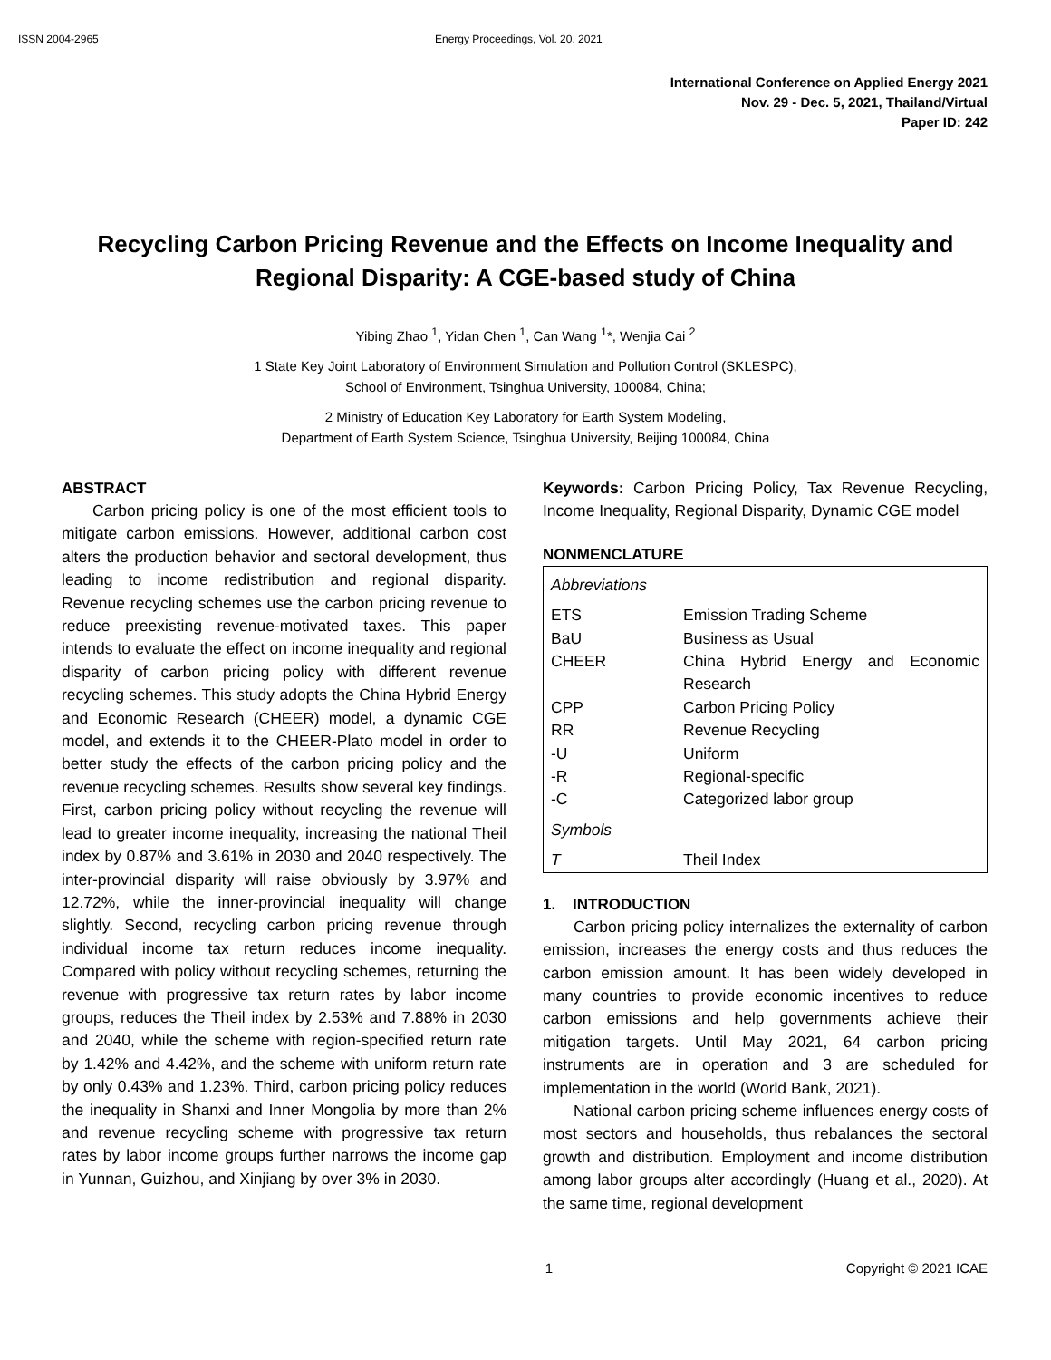ISSN 2004-2965 Energy Proceedings, Vol. 20, 2021
International Conference on Applied Energy 2021
Nov. 29 - Dec. 5, 2021, Thailand/Virtual
Paper ID: 242
Recycling Carbon Pricing Revenue and the Effects on Income Inequality and Regional Disparity: A CGE-based study of China
Yibing Zhao <sup>1</sup>, Yidan Chen <sup>1</sup>, Can Wang <sup>1</sup>*, Wenjia Cai <sup>2</sup>
1 State Key Joint Laboratory of Environment Simulation and Pollution Control (SKLESPC),
School of Environment, Tsinghua University, 100084, China;
2 Ministry of Education Key Laboratory for Earth System Modeling,
Department of Earth System Science, Tsinghua University, Beijing 100084, China
ABSTRACT
Carbon pricing policy is one of the most efficient tools to mitigate carbon emissions. However, additional carbon cost alters the production behavior and sectoral development, thus leading to income redistribution and regional disparity. Revenue recycling schemes use the carbon pricing revenue to reduce preexisting revenue-motivated taxes. This paper intends to evaluate the effect on income inequality and regional disparity of carbon pricing policy with different revenue recycling schemes. This study adopts the China Hybrid Energy and Economic Research (CHEER) model, a dynamic CGE model, and extends it to the CHEER-Plato model in order to better study the effects of the carbon pricing policy and the revenue recycling schemes. Results show several key findings. First, carbon pricing policy without recycling the revenue will lead to greater income inequality, increasing the national Theil index by 0.87% and 3.61% in 2030 and 2040 respectively. The inter-provincial disparity will raise obviously by 3.97% and 12.72%, while the inner-provincial inequality will change slightly. Second, recycling carbon pricing revenue through individual income tax return reduces income inequality. Compared with policy without recycling schemes, returning the revenue with progressive tax return rates by labor income groups, reduces the Theil index by 2.53% and 7.88% in 2030 and 2040, while the scheme with region-specified return rate by 1.42% and 4.42%, and the scheme with uniform return rate by only 0.43% and 1.23%. Third, carbon pricing policy reduces the inequality in Shanxi and Inner Mongolia by more than 2% and revenue recycling scheme with progressive tax return rates by labor income groups further narrows the income gap in Yunnan, Guizhou, and Xinjiang by over 3% in 2030.
Keywords: Carbon Pricing Policy, Tax Revenue Recycling, Income Inequality, Regional Disparity, Dynamic CGE model
NONMENCLATURE
| Abbreviations | |
| ETS | Emission Trading Scheme |
| BaU | Business as Usual |
| CHEER | China Hybrid Energy and Economic Research |
| CPP | Carbon Pricing Policy |
| RR | Revenue Recycling |
| -U | Uniform |
| -R | Regional-specific |
| -C | Categorized labor group |
| Symbols | |
| T | Theil Index |
1. INTRODUCTION
Carbon pricing policy internalizes the externality of carbon emission, increases the energy costs and thus reduces the carbon emission amount. It has been widely developed in many countries to provide economic incentives to reduce carbon emissions and help governments achieve their mitigation targets. Until May 2021, 64 carbon pricing instruments are in operation and 3 are scheduled for implementation in the world (World Bank, 2021).
National carbon pricing scheme influences energy costs of most sectors and households, thus rebalances the sectoral growth and distribution. Employment and income distribution among labor groups alter accordingly (Huang et al., 2020). At the same time, regional development
1 Copyright © 2021 ICAE